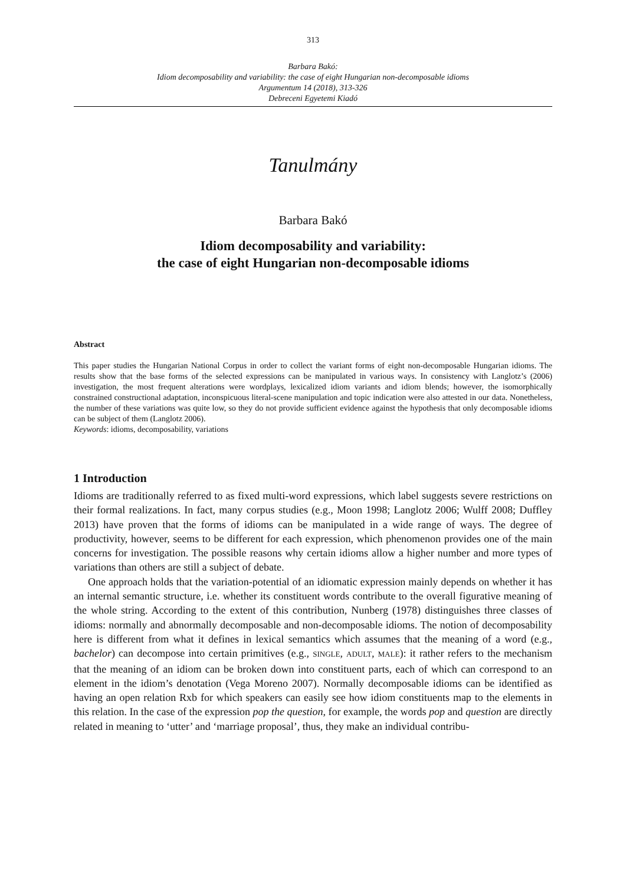313
Barbara Bakó:
Idiom decomposability and variability: the case of eight Hungarian non-decomposable idioms
Argumentum 14 (2018), 313-326
Debreceni Egyetemi Kiadó
Tanulmány
Barbara Bakó
Idiom decomposability and variability:
the case of eight Hungarian non-decomposable idioms
Abstract
This paper studies the Hungarian National Corpus in order to collect the variant forms of eight non-decomposable Hungarian idioms. The results show that the base forms of the selected expressions can be manipulated in various ways. In consistency with Langlotz’s (2006) investigation, the most frequent alterations were wordplays, lexicalized idiom variants and idiom blends; however, the isomorphically constrained constructional adaptation, inconspicuous literal-scene manipulation and topic indication were also attested in our data. Nonetheless, the number of these variations was quite low, so they do not provide sufficient evidence against the hypothesis that only decomposable idioms can be subject of them (Langlotz 2006).
Keywords: idioms, decomposability, variations
1 Introduction
Idioms are traditionally referred to as fixed multi-word expressions, which label suggests severe restrictions on their formal realizations. In fact, many corpus studies (e.g., Moon 1998; Langlotz 2006; Wulff 2008; Duffley 2013) have proven that the forms of idioms can be manipulated in a wide range of ways. The degree of productivity, however, seems to be different for each expression, which phenomenon provides one of the main concerns for investigation. The possible reasons why certain idioms allow a higher number and more types of variations than others are still a subject of debate.
One approach holds that the variation-potential of an idiomatic expression mainly depends on whether it has an internal semantic structure, i.e. whether its constituent words contribute to the overall figurative meaning of the whole string. According to the extent of this contribution, Nunberg (1978) distinguishes three classes of idioms: normally and abnormally decomposable and non-decomposable idioms. The notion of decomposability here is different from what it defines in lexical semantics which assumes that the meaning of a word (e.g., bachelor) can decompose into certain primitives (e.g., SINGLE, ADULT, MALE): it rather refers to the mechanism that the meaning of an idiom can be broken down into constituent parts, each of which can correspond to an element in the idiom’s denotation (Vega Moreno 2007). Normally decomposable idioms can be identified as having an open relation Rxb for which speakers can easily see how idiom constituents map to the elements in this relation. In the case of the expression pop the question, for example, the words pop and question are directly related in meaning to ‘utter’ and ‘marriage proposal’, thus, they make an individual contribu-